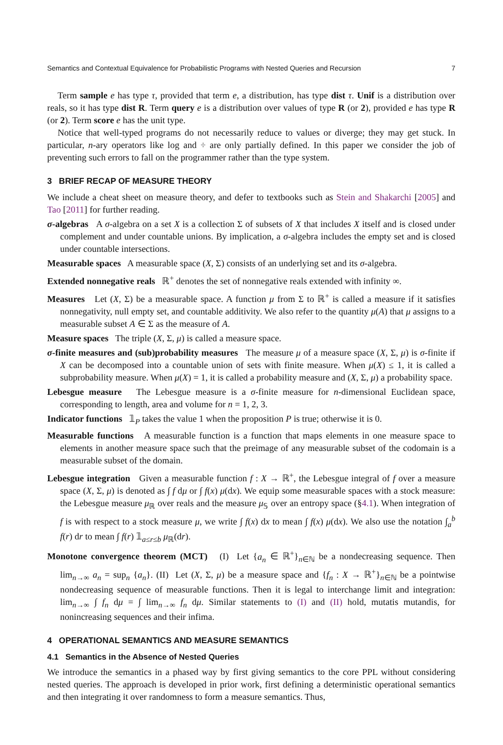Semantics and Contextual Equivalence for Probabilistic Programs with Nested Queries and Recursion 7
Term sample e has type τ, provided that term e, a distribution, has type dist τ. Unif is a distribution over reals, so it has type dist R. Term query e is a distribution over values of type R (or 2), provided e has type R (or 2). Term score e has the unit type.
Notice that well-typed programs do not necessarily reduce to values or diverge; they may get stuck. In particular, n-ary operators like log and ÷ are only partially defined. In this paper we consider the job of preventing such errors to fall on the programmer rather than the type system.
3 BRIEF RECAP OF MEASURE THEORY
We include a cheat sheet on measure theory, and defer to textbooks such as Stein and Shakarchi [2005] and Tao [2011] for further reading.
σ-algebras A σ-algebra on a set X is a collection Σ of subsets of X that includes X itself and is closed under complement and under countable unions. By implication, a σ-algebra includes the empty set and is closed under countable intersections.
Measurable spaces A measurable space (X, Σ) consists of an underlying set and its σ-algebra.
Extended nonnegative reals ℝ<sup>+</sup> denotes the set of nonnegative reals extended with infinity ∞.
Measures Let (X, Σ) be a measurable space. A function μ from Σ to ℝ<sup>+</sup> is called a measure if it satisfies nonnegativity, null empty set, and countable additivity. We also refer to the quantity μ(A) that μ assigns to a measurable subset A ∈ Σ as the measure of A.
Measure spaces The triple (X, Σ, μ) is called a measure space.
σ-finite measures and (sub)probability measures The measure μ of a measure space (X, Σ, μ) is σ-finite if X can be decomposed into a countable union of sets with finite measure. When μ(X) ≤ 1, it is called a subprobability measure. When μ(X) = 1, it is called a probability measure and (X, Σ, μ) a probability space.
Lebesgue measure The Lebesgue measure is a σ-finite measure for n-dimensional Euclidean space, corresponding to length, area and volume for n = 1, 2, 3.
Indicator functions 𝟙<sub>P</sub> takes the value 1 when the proposition P is true; otherwise it is 0.
Measurable functions A measurable function is a function that maps elements in one measure space to elements in another measure space such that the preimage of any measurable subset of the codomain is a measurable subset of the domain.
Lebesgue integration Given a measurable function f : X → ℝ<sup>+</sup>, the Lebesgue integral of f over a measure space (X, Σ, μ) is denoted as ∫ f dμ or ∫ f(x) μ(dx). We equip some measurable spaces with a stock measure: the Lebesgue measure μ<sub>ℝ</sub> over reals and the measure μ<sub>𝕊</sub> over an entropy space (§4.1). When integration of f is with respect to a stock measure μ, we write ∫ f(x) dx to mean ∫ f(x) μ(dx). We also use the notation ∫<sub>a</sub><sup>b</sup> f(r) dr to mean ∫ f(r) 𝟙<sub>a≤r≤b</sub> μ<sub>ℝ</sub>(dr).
Monotone convergence theorem (MCT) (I) Let {a<sub>n</sub> ∈ ℝ<sup>+</sup>}<sub>n∈ℕ</sub> be a nondecreasing sequence. Then lim<sub>n→∞</sub> a<sub>n</sub> = sup<sub>n</sub> {a<sub>n</sub>}. (II) Let (X, Σ, μ) be a measure space and {f<sub>n</sub> : X → ℝ<sup>+</sup>}<sub>n∈ℕ</sub> be a pointwise nondecreasing sequence of measurable functions. Then it is legal to interchange limit and integration: lim<sub>n→∞</sub> ∫ f<sub>n</sub> dμ = ∫ lim<sub>n→∞</sub> f<sub>n</sub> dμ. Similar statements to (I) and (II) hold, mutatis mutandis, for nonincreasing sequences and their infima.
4 OPERATIONAL SEMANTICS AND MEASURE SEMANTICS
4.1 Semantics in the Absence of Nested Queries
We introduce the semantics in a phased way by first giving semantics to the core PPL without considering nested queries. The approach is developed in prior work, first defining a deterministic operational semantics and then integrating it over randomness to form a measure semantics. Thus,